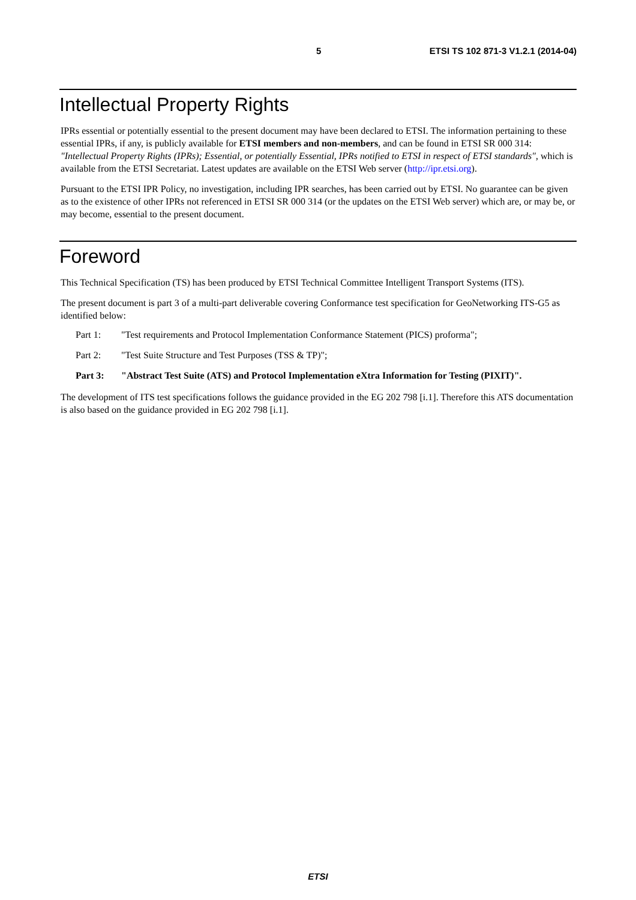5 ETSI TS 102 871-3 V1.2.1 (2014-04)
Intellectual Property Rights
IPRs essential or potentially essential to the present document may have been declared to ETSI. The information pertaining to these essential IPRs, if any, is publicly available for ETSI members and non-members, and can be found in ETSI SR 000 314: "Intellectual Property Rights (IPRs); Essential, or potentially Essential, IPRs notified to ETSI in respect of ETSI standards", which is available from the ETSI Secretariat. Latest updates are available on the ETSI Web server (http://ipr.etsi.org).
Pursuant to the ETSI IPR Policy, no investigation, including IPR searches, has been carried out by ETSI. No guarantee can be given as to the existence of other IPRs not referenced in ETSI SR 000 314 (or the updates on the ETSI Web server) which are, or may be, or may become, essential to the present document.
Foreword
This Technical Specification (TS) has been produced by ETSI Technical Committee Intelligent Transport Systems (ITS).
The present document is part 3 of a multi-part deliverable covering Conformance test specification for GeoNetworking ITS-G5 as identified below:
Part 1: "Test requirements and Protocol Implementation Conformance Statement (PICS) proforma";
Part 2: "Test Suite Structure and Test Purposes (TSS & TP)";
Part 3: "Abstract Test Suite (ATS) and Protocol Implementation eXtra Information for Testing (PIXIT)".
The development of ITS test specifications follows the guidance provided in the EG 202 798 [i.1]. Therefore this ATS documentation is also based on the guidance provided in EG 202 798 [i.1].
ETSI